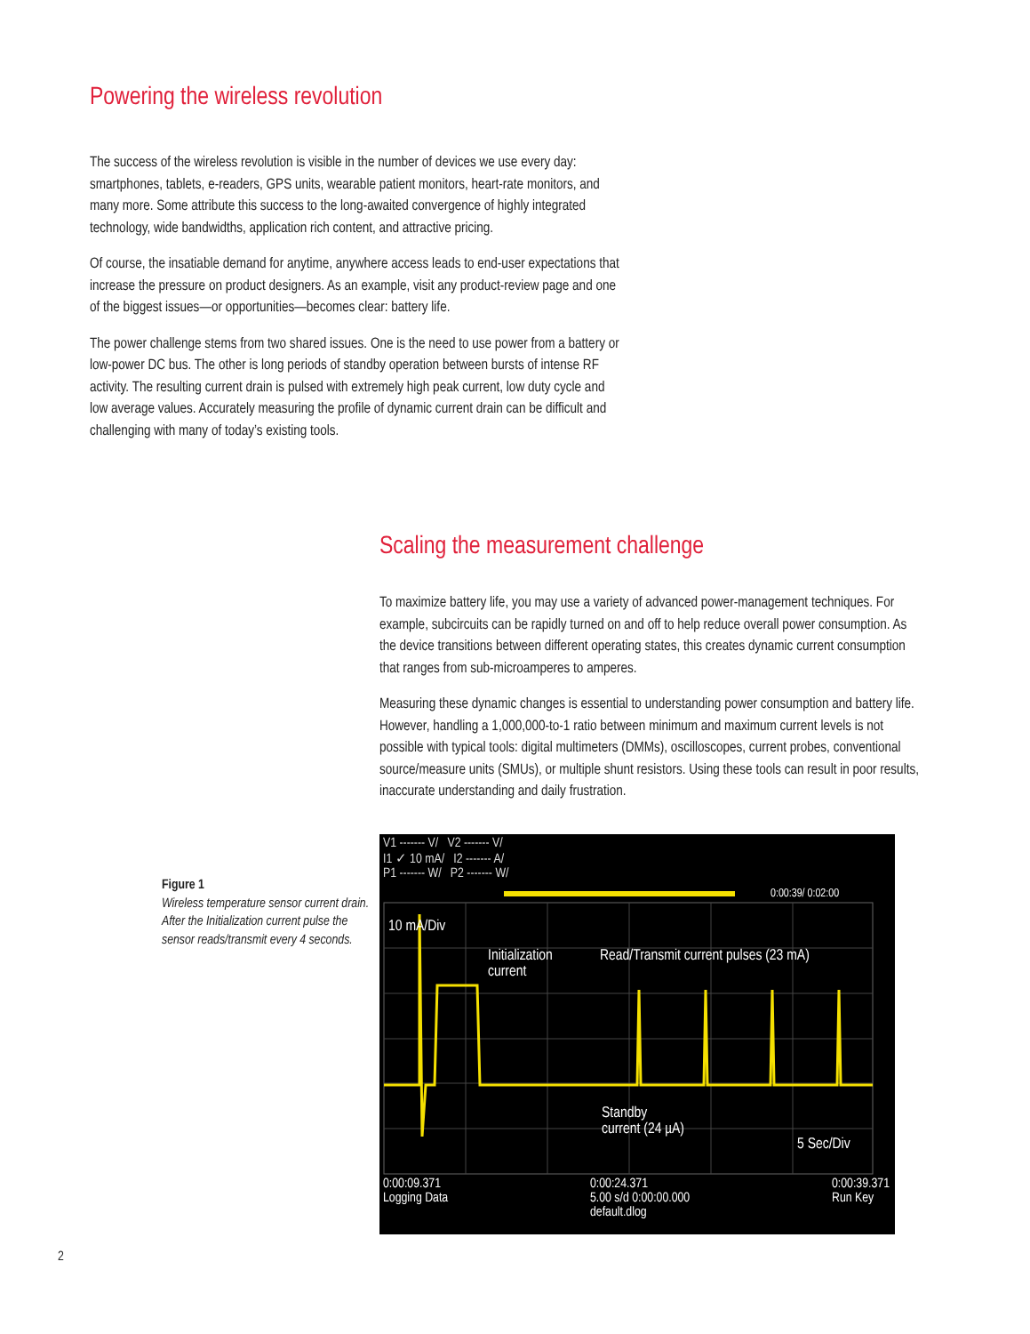Powering the wireless revolution
The success of the wireless revolution is visible in the number of devices we use every day: smartphones, tablets, e-readers, GPS units, wearable patient monitors, heart-rate monitors, and many more. Some attribute this success to the long-awaited convergence of highly integrated technology, wide bandwidths, application rich content, and attractive pricing.
Of course, the insatiable demand for anytime, anywhere access leads to end-user expectations that increase the pressure on product designers. As an example, visit any product-review page and one of the biggest issues—or opportunities—becomes clear: battery life.
The power challenge stems from two shared issues. One is the need to use power from a battery or low-power DC bus. The other is long periods of standby operation between bursts of intense RF activity. The resulting current drain is pulsed with extremely high peak current, low duty cycle and low average values. Accurately measuring the profile of dynamic current drain can be difficult and challenging with many of today’s existing tools.
Scaling the measurement challenge
To maximize battery life, you may use a variety of advanced power-management techniques. For example, subcircuits can be rapidly turned on and off to help reduce overall power consumption. As the device transitions between different operating states, this creates dynamic current consumption that ranges from sub-microamperes to amperes.
Measuring these dynamic changes is essential to understanding power consumption and battery life. However, handling a 1,000,000-to-1 ratio between minimum and maximum current levels is not possible with typical tools: digital multimeters (DMMs), oscilloscopes, current probes, conventional source/measure units (SMUs), or multiple shunt resistors. Using these tools can result in poor results, inaccurate understanding and daily frustration.
Figure 1
Wireless temperature sensor current drain. After the Initialization current pulse the sensor reads/transmit every 4 seconds.
V1 ------- V/ V2 ------- V/
I1 ✓ 10 mA/ I2 ------- A/
P1 ------- W/ P2 ------- W/
0:00:39/ 0:02:00
10 mA/Div
Initialization
current
Read/Transmit current pulses (23 mA)
Standby
current (24 µA)
5 Sec/Div
0:00:09.371
Logging Data 0:00:24.371
5.00 s/d 0:00:00.000
default.dlog 0:00:39.371
Run Key
2